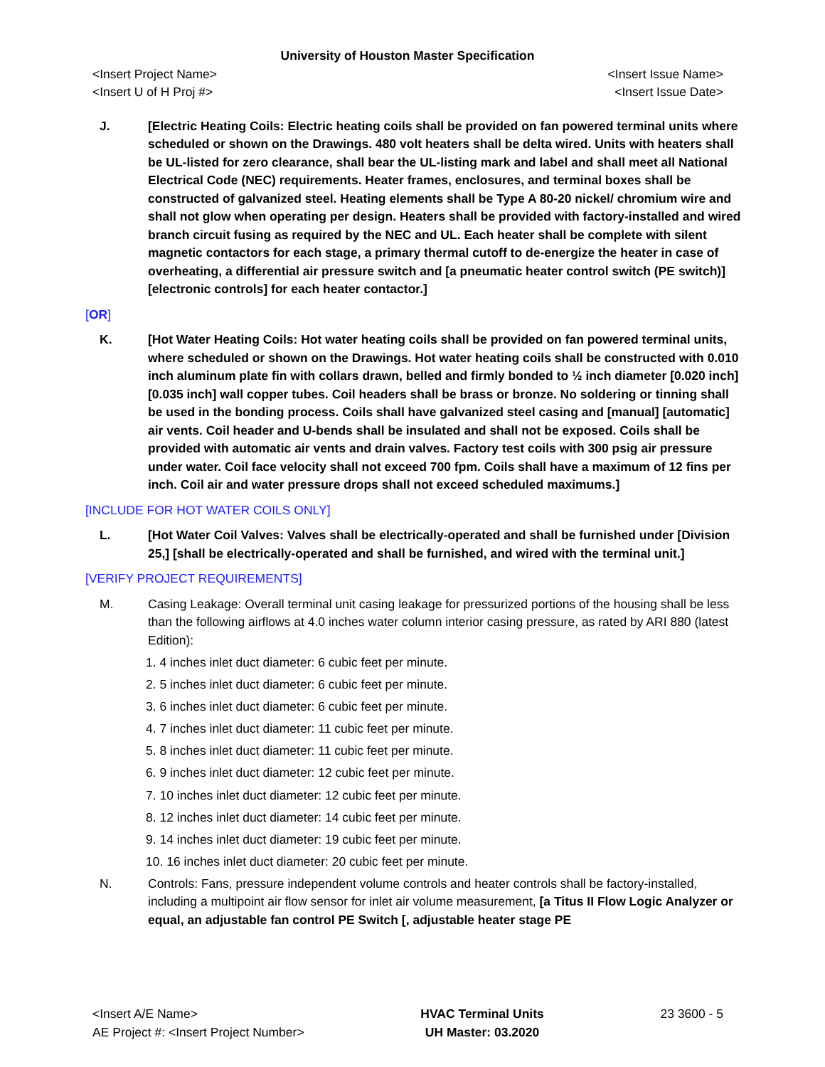University of Houston Master Specification
<Insert Project Name>
<Insert U of H Proj #>
<Insert Issue Name>
<Insert Issue Date>
J. [Electric Heating Coils: Electric heating coils shall be provided on fan powered terminal units where scheduled or shown on the Drawings. 480 volt heaters shall be delta wired. Units with heaters shall be UL-listed for zero clearance, shall bear the UL-listing mark and label and shall meet all National Electrical Code (NEC) requirements. Heater frames, enclosures, and terminal boxes shall be constructed of galvanized steel. Heating elements shall be Type A 80-20 nickel/ chromium wire and shall not glow when operating per design. Heaters shall be provided with factory-installed and wired branch circuit fusing as required by the NEC and UL. Each heater shall be complete with silent magnetic contactors for each stage, a primary thermal cutoff to de-energize the heater in case of overheating, a differential air pressure switch and [a pneumatic heater control switch (PE switch)] [electronic controls] for each heater contactor.]
[OR]
K. [Hot Water Heating Coils: Hot water heating coils shall be provided on fan powered terminal units, where scheduled or shown on the Drawings. Hot water heating coils shall be constructed with 0.010 inch aluminum plate fin with collars drawn, belled and firmly bonded to ½ inch diameter [0.020 inch] [0.035 inch] wall copper tubes. Coil headers shall be brass or bronze. No soldering or tinning shall be used in the bonding process. Coils shall have galvanized steel casing and [manual] [automatic] air vents. Coil header and U-bends shall be insulated and shall not be exposed. Coils shall be provided with automatic air vents and drain valves. Factory test coils with 300 psig air pressure under water. Coil face velocity shall not exceed 700 fpm. Coils shall have a maximum of 12 fins per inch. Coil air and water pressure drops shall not exceed scheduled maximums.]
[INCLUDE FOR HOT WATER COILS ONLY]
L. [Hot Water Coil Valves: Valves shall be electrically-operated and shall be furnished under [Division 25,] [shall be electrically-operated and shall be furnished, and wired with the terminal unit.]
[VERIFY PROJECT REQUIREMENTS]
M. Casing Leakage: Overall terminal unit casing leakage for pressurized portions of the housing shall be less than the following airflows at 4.0 inches water column interior casing pressure, as rated by ARI 880 (latest Edition):
1. 4 inches inlet duct diameter: 6 cubic feet per minute.
2. 5 inches inlet duct diameter: 6 cubic feet per minute.
3. 6 inches inlet duct diameter: 6 cubic feet per minute.
4. 7 inches inlet duct diameter: 11 cubic feet per minute.
5. 8 inches inlet duct diameter: 11 cubic feet per minute.
6. 9 inches inlet duct diameter: 12 cubic feet per minute.
7. 10 inches inlet duct diameter: 12 cubic feet per minute.
8. 12 inches inlet duct diameter: 14 cubic feet per minute.
9. 14 inches inlet duct diameter: 19 cubic feet per minute.
10. 16 inches inlet duct diameter: 20 cubic feet per minute.
N. Controls: Fans, pressure independent volume controls and heater controls shall be factory-installed, including a multipoint air flow sensor for inlet air volume measurement, [a Titus II Flow Logic Analyzer or equal, an adjustable fan control PE Switch [, adjustable heater stage PE
<Insert A/E Name>
AE Project #: <Insert Project Number>
HVAC Terminal Units
UH Master: 03.2020
23 3600 - 5